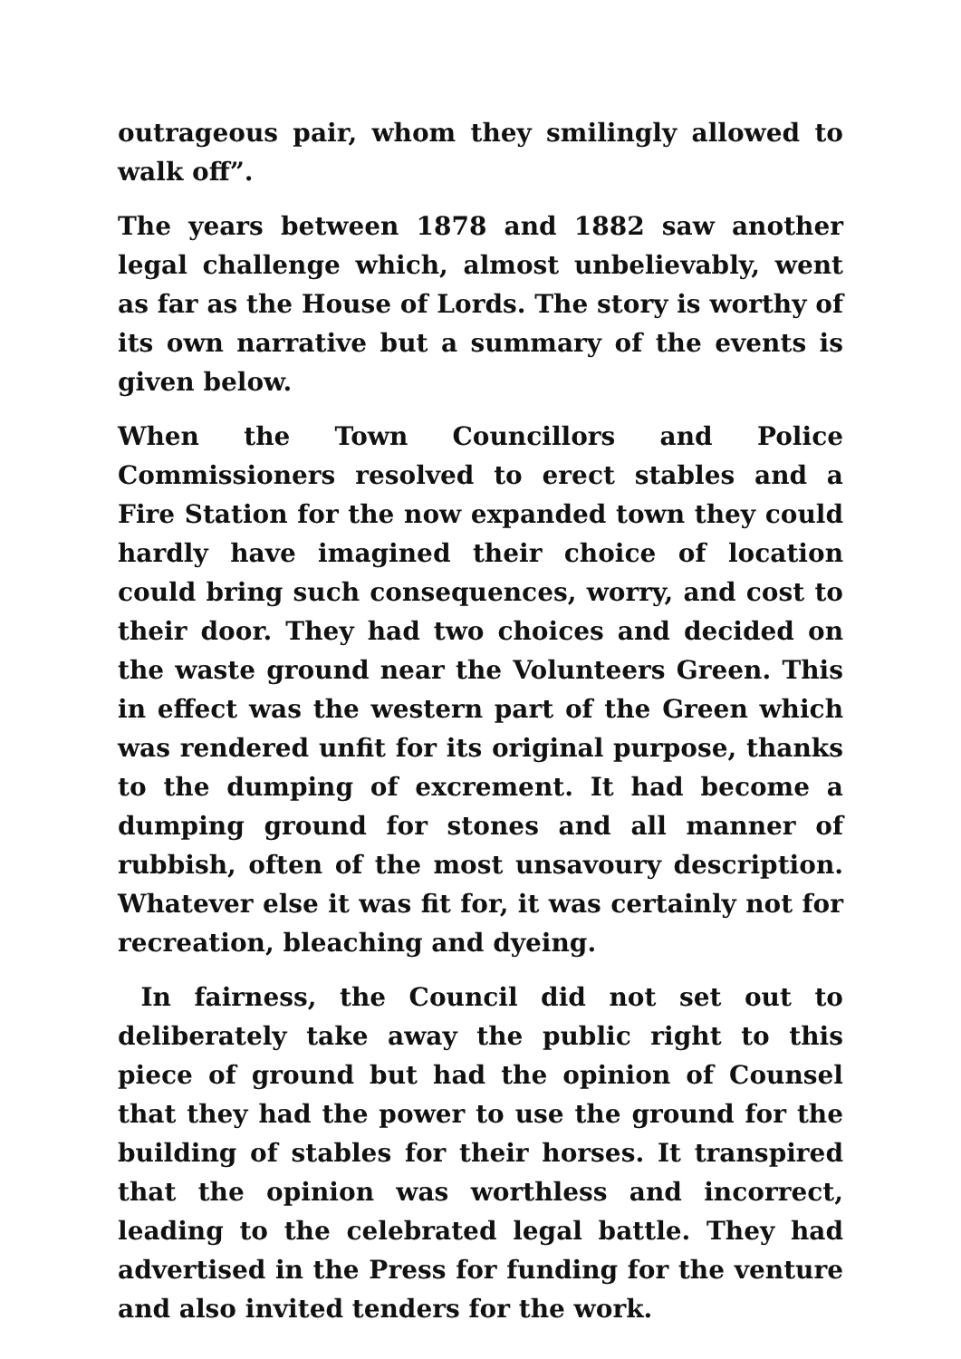outrageous pair, whom they smilingly allowed to walk off”.
The years between 1878 and 1882 saw another legal challenge which, almost unbelievably, went as far as the House of Lords. The story is worthy of its own narrative but a summary of the events is given below.
When the Town Councillors and Police Commissioners resolved to erect stables and a Fire Station for the now expanded town they could hardly have imagined their choice of location could bring such consequences, worry, and cost to their door. They had two choices and decided on the waste ground near the Volunteers Green. This in effect was the western part of the Green which was rendered unfit for its original purpose, thanks to the dumping of excrement. It had become a dumping ground for stones and all manner of rubbish, often of the most unsavoury description. Whatever else it was fit for, it was certainly not for recreation, bleaching and dyeing.
In fairness, the Council did not set out to deliberately take away the public right to this piece of ground but had the opinion of Counsel that they had the power to use the ground for the building of stables for their horses. It transpired that the opinion was worthless and incorrect, leading to the celebrated legal battle. They had advertised in the Press for funding for the venture and also invited tenders for the work.